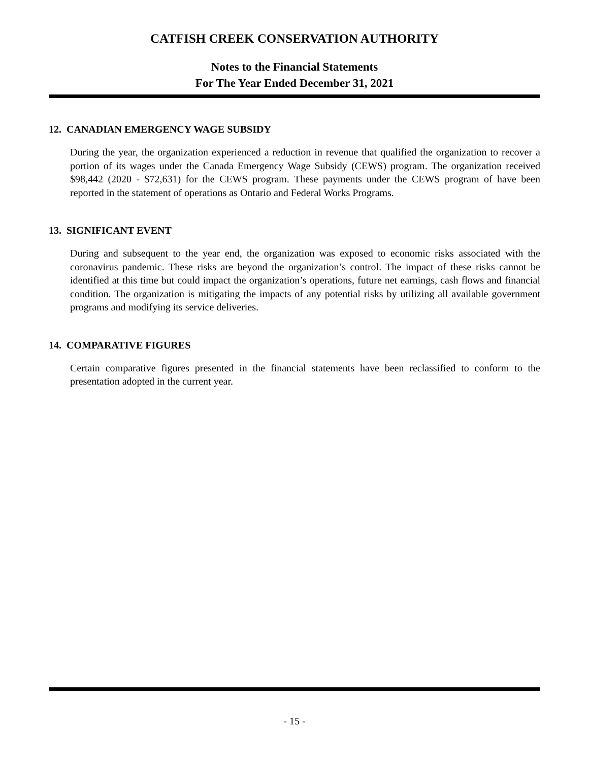CATFISH CREEK CONSERVATION AUTHORITY
Notes to the Financial Statements
For The Year Ended December 31, 2021
12. CANADIAN EMERGENCY WAGE SUBSIDY
During the year, the organization experienced a reduction in revenue that qualified the organization to recover a portion of its wages under the Canada Emergency Wage Subsidy (CEWS) program. The organization received $98,442 (2020 - $72,631) for the CEWS program. These payments under the CEWS program of have been reported in the statement of operations as Ontario and Federal Works Programs.
13. SIGNIFICANT EVENT
During and subsequent to the year end, the organization was exposed to economic risks associated with the coronavirus pandemic. These risks are beyond the organization’s control. The impact of these risks cannot be identified at this time but could impact the organization’s operations, future net earnings, cash flows and financial condition. The organization is mitigating the impacts of any potential risks by utilizing all available government programs and modifying its service deliveries.
14. COMPARATIVE FIGURES
Certain comparative figures presented in the financial statements have been reclassified to conform to the presentation adopted in the current year.
- 15 -